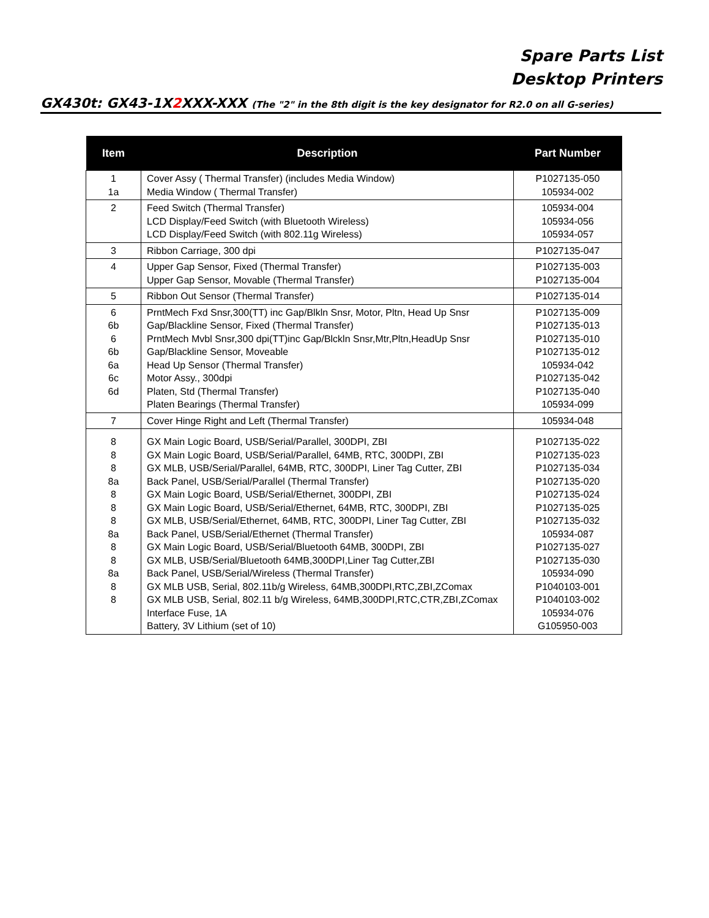Spare Parts List
Desktop Printers
GX430t: GX43-1X2 XXX-XXX (The "2" in the 8th digit is the key designator for R2.0 on all G-series)
| Item | Description | Part Number |
| --- | --- | --- |
| 1 1a | Cover Assy ( Thermal Transfer) (includes Media Window) Media Window ( Thermal Transfer) | P1027135-050 105934-002 |
| 2 | Feed Switch (Thermal Transfer) LCD Display/Feed Switch (with Bluetooth Wireless) LCD Display/Feed Switch (with 802.11g Wireless) | 105934-004 105934-056 105934-057 |
| 3 | Ribbon Carriage, 300 dpi | P1027135-047 |
| 4 | Upper Gap Sensor, Fixed (Thermal Transfer) Upper Gap Sensor, Movable (Thermal Transfer) | P1027135-003 P1027135-004 |
| 5 | Ribbon Out Sensor (Thermal Transfer) | P1027135-014 |
| 6 6b 6 6b 6a 6c 6d | PrntMech Fxd Snsr,300(TT) inc Gap/Blkln Snsr, Motor, Pltn, Head Up Snsr Gap/Blackline Sensor, Fixed (Thermal Transfer) PrntMech Mvbl Snsr,300 dpi(TT)inc Gap/Blckln Snsr,Mtr,Pltn,HeadUp Snsr Gap/Blackline Sensor, Moveable Head Up Sensor (Thermal Transfer) Motor Assy., 300dpi Platen, Std (Thermal Transfer) Platen Bearings (Thermal Transfer) | P1027135-009 P1027135-013 P1027135-010 P1027135-012 105934-042 P1027135-042 P1027135-040 105934-099 |
| 7 | Cover Hinge Right and Left (Thermal Transfer) | 105934-048 |
| 8 8 8 8a 8 8 8 8a 8 8 8a 8 8 | GX Main Logic Board, USB/Serial/Parallel, 300DPI, ZBI GX Main Logic Board, USB/Serial/Parallel, 64MB, RTC, 300DPI, ZBI GX MLB, USB/Serial/Parallel, 64MB, RTC, 300DPI, Liner Tag Cutter, ZBI Back Panel, USB/Serial/Parallel (Thermal Transfer) GX Main Logic Board, USB/Serial/Ethernet, 300DPI, ZBI GX Main Logic Board, USB/Serial/Ethernet, 64MB, RTC, 300DPI, ZBI GX MLB, USB/Serial/Ethernet, 64MB, RTC, 300DPI, Liner Tag Cutter, ZBI Back Panel, USB/Serial/Ethernet (Thermal Transfer) GX Main Logic Board, USB/Serial/Bluetooth 64MB, 300DPI, ZBI GX MLB, USB/Serial/Bluetooth 64MB,300DPI,Liner Tag Cutter,ZBI Back Panel, USB/Serial/Wireless (Thermal Transfer) GX MLB USB, Serial, 802.11b/g Wireless, 64MB,300DPI,RTC,ZBI,ZComax GX MLB USB, Serial, 802.11 b/g Wireless, 64MB,300DPI,RTC,CTR,ZBI,ZComax Interface Fuse, 1A Battery, 3V Lithium (set of 10) | P1027135-022 P1027135-023 P1027135-034 P1027135-020 P1027135-024 P1027135-025 P1027135-032 105934-087 P1027135-027 P1027135-030 105934-090 P1040103-001 P1040103-002 105934-076 G105950-003 |